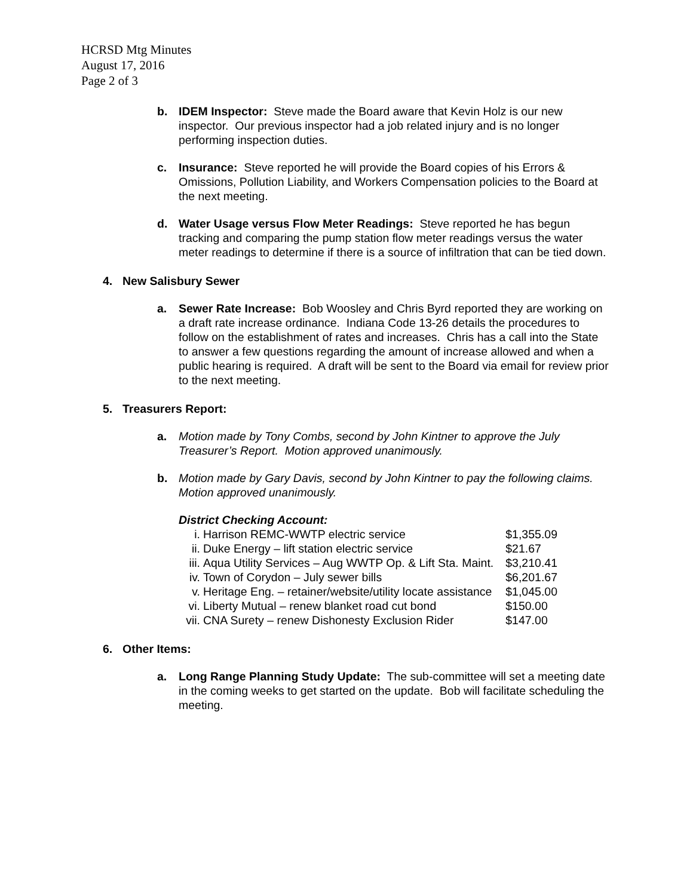HCRSD Mtg Minutes
August 17, 2016
Page 2 of 3
b. IDEM Inspector: Steve made the Board aware that Kevin Holz is our new inspector. Our previous inspector had a job related injury and is no longer performing inspection duties.
c. Insurance: Steve reported he will provide the Board copies of his Errors & Omissions, Pollution Liability, and Workers Compensation policies to the Board at the next meeting.
d. Water Usage versus Flow Meter Readings: Steve reported he has begun tracking and comparing the pump station flow meter readings versus the water meter readings to determine if there is a source of infiltration that can be tied down.
4. New Salisbury Sewer
a. Sewer Rate Increase: Bob Woosley and Chris Byrd reported they are working on a draft rate increase ordinance. Indiana Code 13-26 details the procedures to follow on the establishment of rates and increases. Chris has a call into the State to answer a few questions regarding the amount of increase allowed and when a public hearing is required. A draft will be sent to the Board via email for review prior to the next meeting.
5. Treasurers Report:
a. Motion made by Tony Combs, second by John Kintner to approve the July Treasurer’s Report. Motion approved unanimously.
b. Motion made by Gary Davis, second by John Kintner to pay the following claims. Motion approved unanimously.
District Checking Account:
| i. | Harrison REMC-WWTP electric service | $1,355.09 |
| ii. | Duke Energy – lift station electric service | $21.67 |
| iii. | Aqua Utility Services – Aug WWTP Op. & Lift Sta. Maint. | $3,210.41 |
| iv. | Town of Corydon – July sewer bills | $6,201.67 |
| v. | Heritage Eng. – retainer/website/utility locate assistance | $1,045.00 |
| vi. | Liberty Mutual – renew blanket road cut bond | $150.00 |
| vii. | CNA Surety – renew Dishonesty Exclusion Rider | $147.00 |
6. Other Items:
a. Long Range Planning Study Update: The sub-committee will set a meeting date in the coming weeks to get started on the update. Bob will facilitate scheduling the meeting.